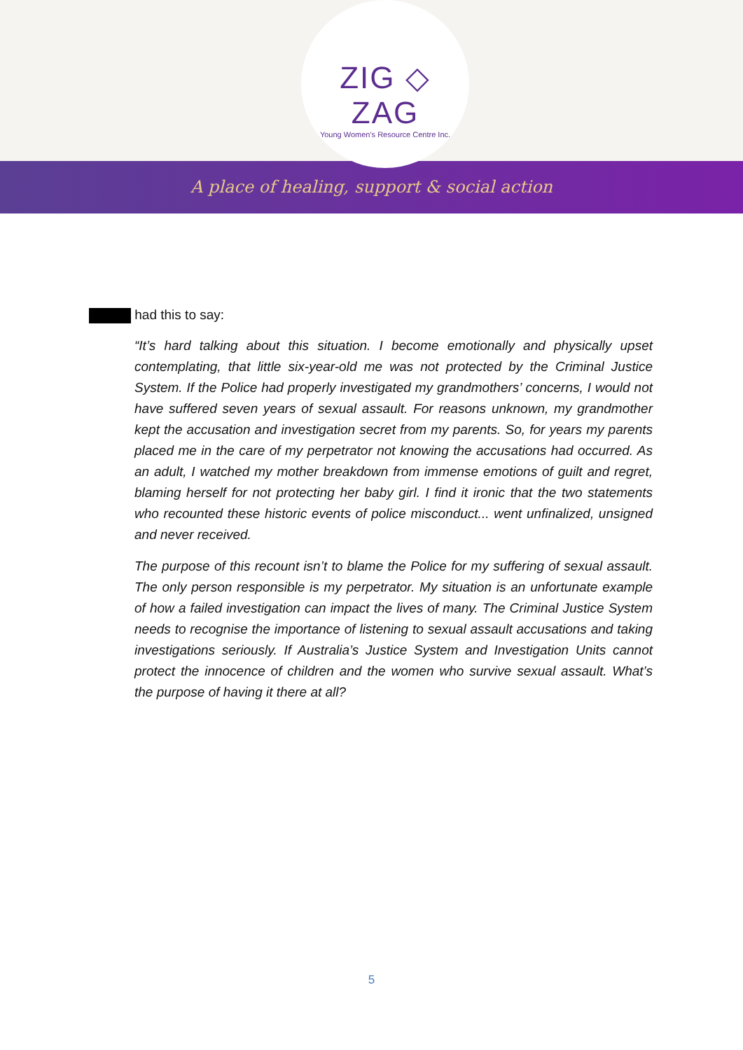ZIG ◇ ZAG
Young Women's Resource Centre Inc.
A place of healing, support & social action
had this to say:
“It’s hard talking about this situation. I become emotionally and physically upset contemplating, that little six-year-old me was not protected by the Criminal Justice System. If the Police had properly investigated my grandmothers’ concerns, I would not have suffered seven years of sexual assault. For reasons unknown, my grandmother kept the accusation and investigation secret from my parents. So, for years my parents placed me in the care of my perpetrator not knowing the accusations had occurred. As an adult, I watched my mother breakdown from immense emotions of guilt and regret, blaming herself for not protecting her baby girl. I find it ironic that the two statements who recounted these historic events of police misconduct... went unfinalized, unsigned and never received.
The purpose of this recount isn’t to blame the Police for my suffering of sexual assault. The only person responsible is my perpetrator. My situation is an unfortunate example of how a failed investigation can impact the lives of many. The Criminal Justice System needs to recognise the importance of listening to sexual assault accusations and taking investigations seriously. If Australia’s Justice System and Investigation Units cannot protect the innocence of children and the women who survive sexual assault. What’s the purpose of having it there at all?
5